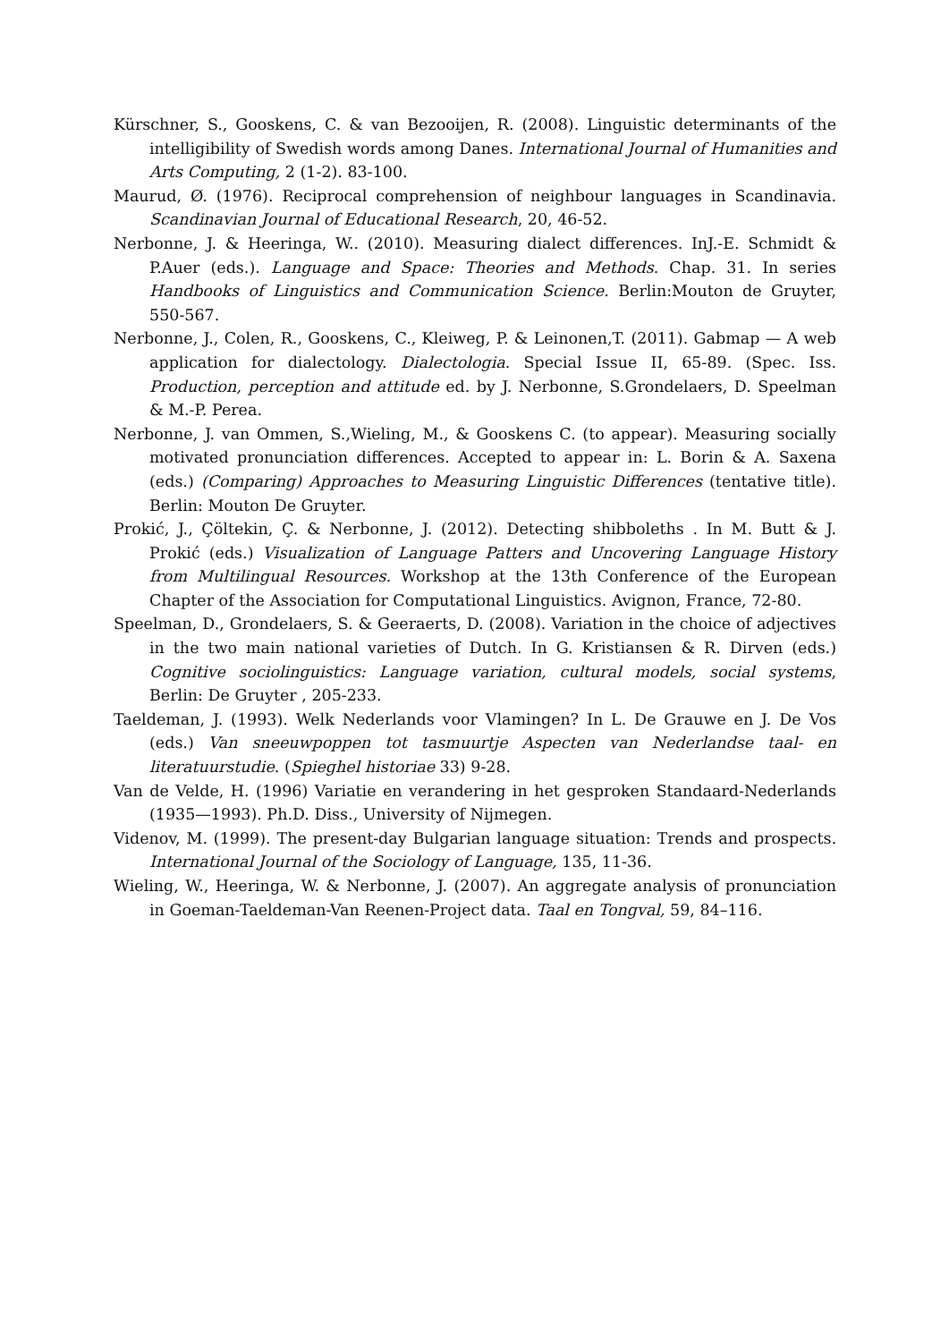Kürschner, S., Gooskens, C. & van Bezooijen, R. (2008). Linguistic determinants of the intelligibility of Swedish words among Danes. International Journal of Humanities and Arts Computing, 2 (1-2). 83-100.
Maurud, Ø. (1976). Reciprocal comprehension of neighbour languages in Scandinavia. Scandinavian Journal of Educational Research, 20, 46-52.
Nerbonne, J. & Heeringa, W.. (2010). Measuring dialect differences. InJ.-E. Schmidt & P.Auer (eds.). Language and Space: Theories and Methods. Chap. 31. In series Handbooks of Linguistics and Communication Science. Berlin:Mouton de Gruyter, 550-567.
Nerbonne, J., Colen, R., Gooskens, C., Kleiweg, P. & Leinonen,T. (2011). Gabmap — A web application for dialectology. Dialectologia. Special Issue II, 65-89. (Spec. Iss. Production, perception and attitude ed. by J. Nerbonne, S.Grondelaers, D. Speelman & M.-P. Perea.
Nerbonne, J. van Ommen, S.,Wieling, M., & Gooskens C. (to appear). Measuring socially motivated pronunciation differences. Accepted to appear in: L. Borin & A. Saxena (eds.) (Comparing) Approaches to Measuring Linguistic Differences (tentative title). Berlin: Mouton De Gruyter.
Prokić, J., Çöltekin, Ç. & Nerbonne, J. (2012). Detecting shibboleths . In M. Butt & J. Prokić (eds.) Visualization of Language Patters and Uncovering Language History from Multilingual Resources. Workshop at the 13th Conference of the European Chapter of the Association for Computational Linguistics. Avignon, France, 72-80.
Speelman, D., Grondelaers, S. & Geeraerts, D. (2008). Variation in the choice of adjectives in the two main national varieties of Dutch. In G. Kristiansen & R. Dirven (eds.) Cognitive sociolinguistics: Language variation, cultural models, social systems, Berlin: De Gruyter , 205-233.
Taeldeman, J. (1993). Welk Nederlands voor Vlamingen? In L. De Grauwe en J. De Vos (eds.) Van sneeuwpoppen tot tasmuurtje Aspecten van Nederlandse taal- en literatuurstudie. (Spieghel historiae 33) 9-28.
Van de Velde, H. (1996) Variatie en verandering in het gesproken Standaard-Nederlands (1935—1993). Ph.D. Diss., University of Nijmegen.
Videnov, M. (1999). The present-day Bulgarian language situation: Trends and prospects. International Journal of the Sociology of Language, 135, 11-36.
Wieling, W., Heeringa, W. & Nerbonne, J. (2007). An aggregate analysis of pronunciation in Goeman-Taeldeman-Van Reenen-Project data. Taal en Tongval, 59, 84–116.